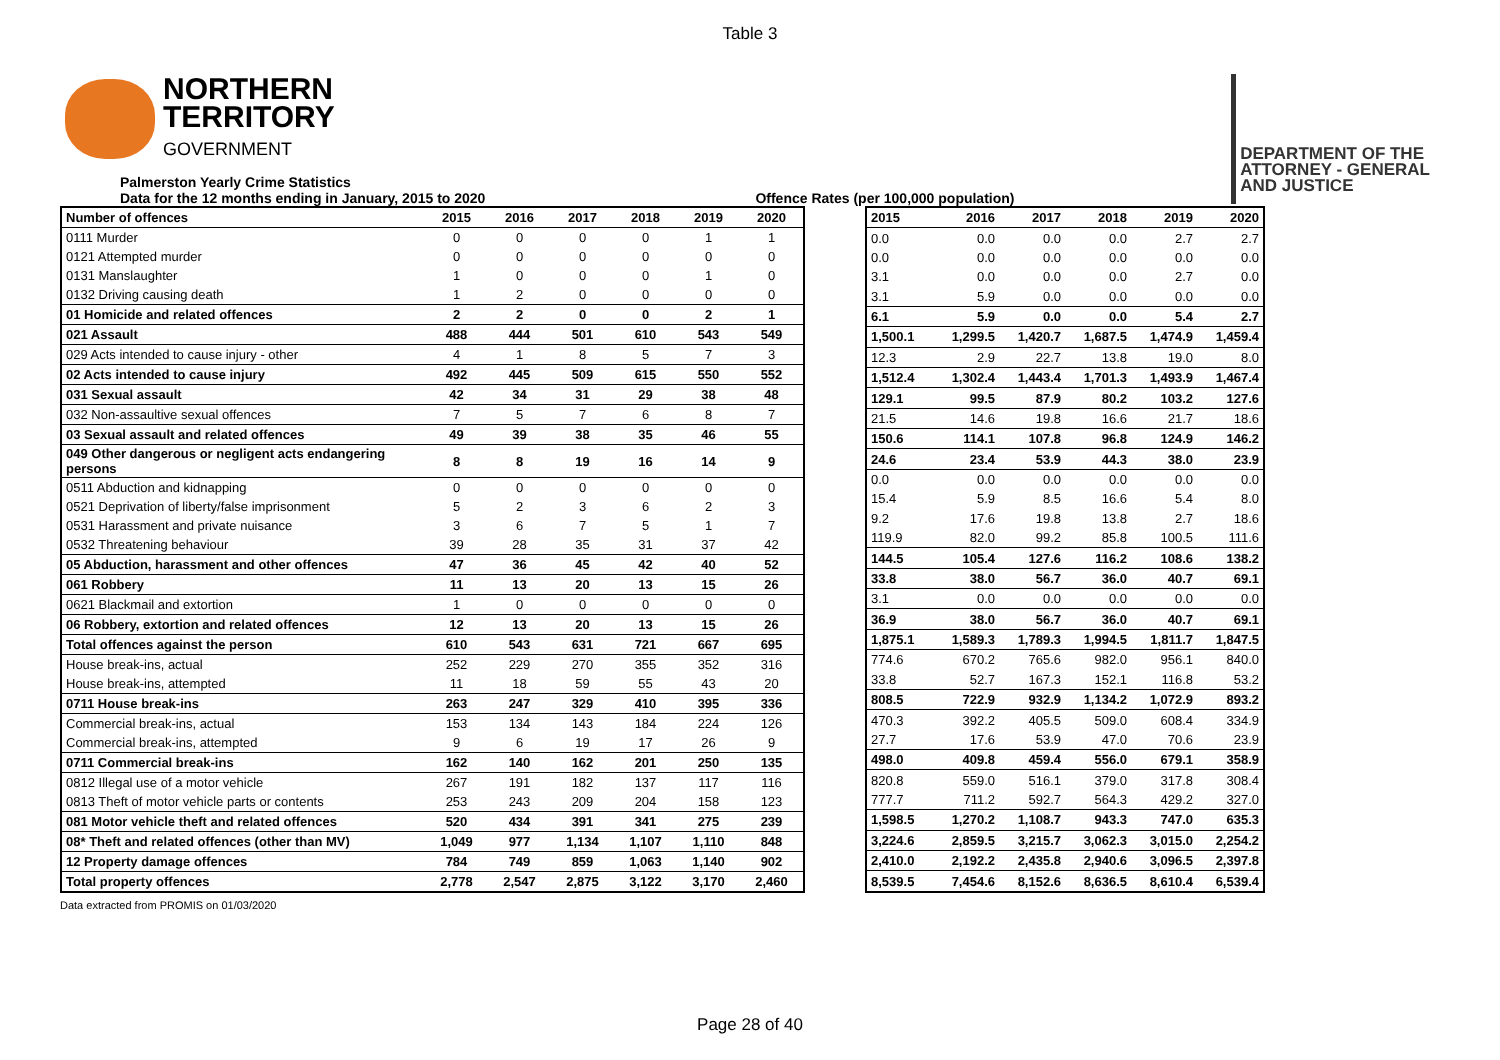Table 3
NORTHERN
TERRITORY
GOVERNMENT
DEPARTMENT OF THE
ATTORNEY - GENERAL
AND JUSTICE
Palmerston Yearly Crime Statistics
Data for the 12 months ending in January, 2015 to 2020
Offence Rates (per 100,000 population)
| Number of offences | 2015 | 2016 | 2017 | 2018 | 2019 | 2020 |
| --- | --- | --- | --- | --- | --- | --- |
| 0111 Murder | 0 | 0 | 0 | 0 | 1 | 1 |
| 0121 Attempted murder | 0 | 0 | 0 | 0 | 0 | 0 |
| 0131 Manslaughter | 1 | 0 | 0 | 0 | 1 | 0 |
| 0132 Driving causing death | 1 | 2 | 0 | 0 | 0 | 0 |
| 01 Homicide and related offences | 2 | 2 | 0 | 0 | 2 | 1 |
| 021 Assault | 488 | 444 | 501 | 610 | 543 | 549 |
| 029 Acts intended to cause injury - other | 4 | 1 | 8 | 5 | 7 | 3 |
| 02 Acts intended to cause injury | 492 | 445 | 509 | 615 | 550 | 552 |
| 031 Sexual assault | 42 | 34 | 31 | 29 | 38 | 48 |
| 032 Non-assaultive sexual offences | 7 | 5 | 7 | 6 | 8 | 7 |
| 03 Sexual assault and related offences | 49 | 39 | 38 | 35 | 46 | 55 |
| 049 Other dangerous or negligent acts endangering persons | 8 | 8 | 19 | 16 | 14 | 9 |
| 0511 Abduction and kidnapping | 0 | 0 | 0 | 0 | 0 | 0 |
| 0521 Deprivation of liberty/false imprisonment | 5 | 2 | 3 | 6 | 2 | 3 |
| 0531 Harassment and private nuisance | 3 | 6 | 7 | 5 | 1 | 7 |
| 0532 Threatening behaviour | 39 | 28 | 35 | 31 | 37 | 42 |
| 05 Abduction, harassment and other offences | 47 | 36 | 45 | 42 | 40 | 52 |
| 061 Robbery | 11 | 13 | 20 | 13 | 15 | 26 |
| 0621 Blackmail and extortion | 1 | 0 | 0 | 0 | 0 | 0 |
| 06 Robbery, extortion and related offences | 12 | 13 | 20 | 13 | 15 | 26 |
| Total offences against the person | 610 | 543 | 631 | 721 | 667 | 695 |
| House break-ins, actual | 252 | 229 | 270 | 355 | 352 | 316 |
| House break-ins, attempted | 11 | 18 | 59 | 55 | 43 | 20 |
| 0711 House break-ins | 263 | 247 | 329 | 410 | 395 | 336 |
| Commercial break-ins, actual | 153 | 134 | 143 | 184 | 224 | 126 |
| Commercial break-ins, attempted | 9 | 6 | 19 | 17 | 26 | 9 |
| 0711 Commercial break-ins | 162 | 140 | 162 | 201 | 250 | 135 |
| 0812 Illegal use of a motor vehicle | 267 | 191 | 182 | 137 | 117 | 116 |
| 0813 Theft of motor vehicle parts or contents | 253 | 243 | 209 | 204 | 158 | 123 |
| 081 Motor vehicle theft and related offences | 520 | 434 | 391 | 341 | 275 | 239 |
| 08* Theft and related offences (other than MV) | 1,049 | 977 | 1,134 | 1,107 | 1,110 | 848 |
| 12 Property damage offences | 784 | 749 | 859 | 1,063 | 1,140 | 902 |
| Total property offences | 2,778 | 2,547 | 2,875 | 3,122 | 3,170 | 2,460 |
| 2015 | 2016 | 2017 | 2018 | 2019 | 2020 |
| --- | --- | --- | --- | --- | --- |
| 0.0 | 0.0 | 0.0 | 0.0 | 2.7 | 2.7 |
| 0.0 | 0.0 | 0.0 | 0.0 | 0.0 | 0.0 |
| 3.1 | 0.0 | 0.0 | 0.0 | 2.7 | 0.0 |
| 3.1 | 5.9 | 0.0 | 0.0 | 0.0 | 0.0 |
| 6.1 | 5.9 | 0.0 | 0.0 | 5.4 | 2.7 |
| 1,500.1 | 1,299.5 | 1,420.7 | 1,687.5 | 1,474.9 | 1,459.4 |
| 12.3 | 2.9 | 22.7 | 13.8 | 19.0 | 8.0 |
| 1,512.4 | 1,302.4 | 1,443.4 | 1,701.3 | 1,493.9 | 1,467.4 |
| 129.1 | 99.5 | 87.9 | 80.2 | 103.2 | 127.6 |
| 21.5 | 14.6 | 19.8 | 16.6 | 21.7 | 18.6 |
| 150.6 | 114.1 | 107.8 | 96.8 | 124.9 | 146.2 |
| 24.6 | 23.4 | 53.9 | 44.3 | 38.0 | 23.9 |
| 0.0 | 0.0 | 0.0 | 0.0 | 0.0 | 0.0 |
| 15.4 | 5.9 | 8.5 | 16.6 | 5.4 | 8.0 |
| 9.2 | 17.6 | 19.8 | 13.8 | 2.7 | 18.6 |
| 119.9 | 82.0 | 99.2 | 85.8 | 100.5 | 111.6 |
| 144.5 | 105.4 | 127.6 | 116.2 | 108.6 | 138.2 |
| 33.8 | 38.0 | 56.7 | 36.0 | 40.7 | 69.1 |
| 3.1 | 0.0 | 0.0 | 0.0 | 0.0 | 0.0 |
| 36.9 | 38.0 | 56.7 | 36.0 | 40.7 | 69.1 |
| 1,875.1 | 1,589.3 | 1,789.3 | 1,994.5 | 1,811.7 | 1,847.5 |
| 774.6 | 670.2 | 765.6 | 982.0 | 956.1 | 840.0 |
| 33.8 | 52.7 | 167.3 | 152.1 | 116.8 | 53.2 |
| 808.5 | 722.9 | 932.9 | 1,134.2 | 1,072.9 | 893.2 |
| 470.3 | 392.2 | 405.5 | 509.0 | 608.4 | 334.9 |
| 27.7 | 17.6 | 53.9 | 47.0 | 70.6 | 23.9 |
| 498.0 | 409.8 | 459.4 | 556.0 | 679.1 | 358.9 |
| 820.8 | 559.0 | 516.1 | 379.0 | 317.8 | 308.4 |
| 777.7 | 711.2 | 592.7 | 564.3 | 429.2 | 327.0 |
| 1,598.5 | 1,270.2 | 1,108.7 | 943.3 | 747.0 | 635.3 |
| 3,224.6 | 2,859.5 | 3,215.7 | 3,062.3 | 3,015.0 | 2,254.2 |
| 2,410.0 | 2,192.2 | 2,435.8 | 2,940.6 | 3,096.5 | 2,397.8 |
| 8,539.5 | 7,454.6 | 8,152.6 | 8,636.5 | 8,610.4 | 6,539.4 |
Data extracted from PROMIS on 01/03/2020
Page 28 of 40